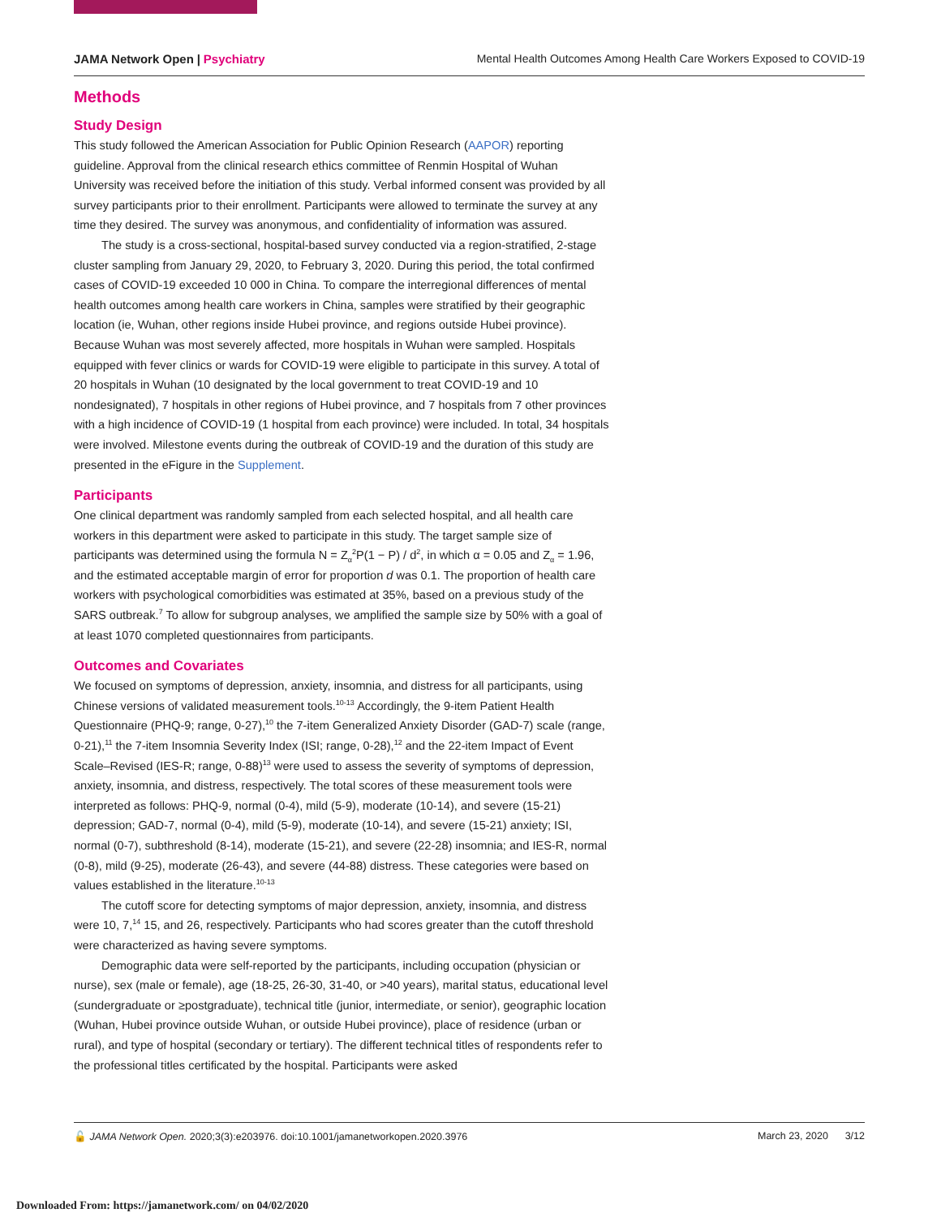JAMA Network Open | Psychiatry Mental Health Outcomes Among Health Care Workers Exposed to COVID-19
Methods
Study Design
This study followed the American Association for Public Opinion Research (AAPOR) reporting guideline. Approval from the clinical research ethics committee of Renmin Hospital of Wuhan University was received before the initiation of this study. Verbal informed consent was provided by all survey participants prior to their enrollment. Participants were allowed to terminate the survey at any time they desired. The survey was anonymous, and confidentiality of information was assured.
The study is a cross-sectional, hospital-based survey conducted via a region-stratified, 2-stage cluster sampling from January 29, 2020, to February 3, 2020. During this period, the total confirmed cases of COVID-19 exceeded 10 000 in China. To compare the interregional differences of mental health outcomes among health care workers in China, samples were stratified by their geographic location (ie, Wuhan, other regions inside Hubei province, and regions outside Hubei province). Because Wuhan was most severely affected, more hospitals in Wuhan were sampled. Hospitals equipped with fever clinics or wards for COVID-19 were eligible to participate in this survey. A total of 20 hospitals in Wuhan (10 designated by the local government to treat COVID-19 and 10 nondesignated), 7 hospitals in other regions of Hubei province, and 7 hospitals from 7 other provinces with a high incidence of COVID-19 (1 hospital from each province) were included. In total, 34 hospitals were involved. Milestone events during the outbreak of COVID-19 and the duration of this study are presented in the eFigure in the Supplement.
Participants
One clinical department was randomly sampled from each selected hospital, and all health care workers in this department were asked to participate in this study. The target sample size of participants was determined using the formula N = Z<sub>α</sub><sup>2</sup>P(1 − P) / d<sup>2</sup>, in which α = 0.05 and Z<sub>α</sub> = 1.96, and the estimated acceptable margin of error for proportion d was 0.1. The proportion of health care workers with psychological comorbidities was estimated at 35%, based on a previous study of the SARS outbreak.<sup>7</sup> To allow for subgroup analyses, we amplified the sample size by 50% with a goal of at least 1070 completed questionnaires from participants.
Outcomes and Covariates
We focused on symptoms of depression, anxiety, insomnia, and distress for all participants, using Chinese versions of validated measurement tools.<sup>10-13</sup> Accordingly, the 9-item Patient Health Questionnaire (PHQ-9; range, 0-27),<sup>10</sup> the 7-item Generalized Anxiety Disorder (GAD-7) scale (range, 0-21),<sup>11</sup> the 7-item Insomnia Severity Index (ISI; range, 0-28),<sup>12</sup> and the 22-item Impact of Event Scale–Revised (IES-R; range, 0-88)<sup>13</sup> were used to assess the severity of symptoms of depression, anxiety, insomnia, and distress, respectively. The total scores of these measurement tools were interpreted as follows: PHQ-9, normal (0-4), mild (5-9), moderate (10-14), and severe (15-21) depression; GAD-7, normal (0-4), mild (5-9), moderate (10-14), and severe (15-21) anxiety; ISI, normal (0-7), subthreshold (8-14), moderate (15-21), and severe (22-28) insomnia; and IES-R, normal (0-8), mild (9-25), moderate (26-43), and severe (44-88) distress. These categories were based on values established in the literature.<sup>10-13</sup>
The cutoff score for detecting symptoms of major depression, anxiety, insomnia, and distress were 10, 7,<sup>14</sup> 15, and 26, respectively. Participants who had scores greater than the cutoff threshold were characterized as having severe symptoms.
Demographic data were self-reported by the participants, including occupation (physician or nurse), sex (male or female), age (18-25, 26-30, 31-40, or >40 years), marital status, educational level (≤undergraduate or ≥postgraduate), technical title (junior, intermediate, or senior), geographic location (Wuhan, Hubei province outside Wuhan, or outside Hubei province), place of residence (urban or rural), and type of hospital (secondary or tertiary). The different technical titles of respondents refer to the professional titles certificated by the hospital. Participants were asked
🔓 JAMA Network Open. 2020;3(3):e203976. doi:10.1001/jamanetworkopen.2020.3976 March 23, 2020 3/12
Downloaded From: https://jamanetwork.com/ on 04/02/2020